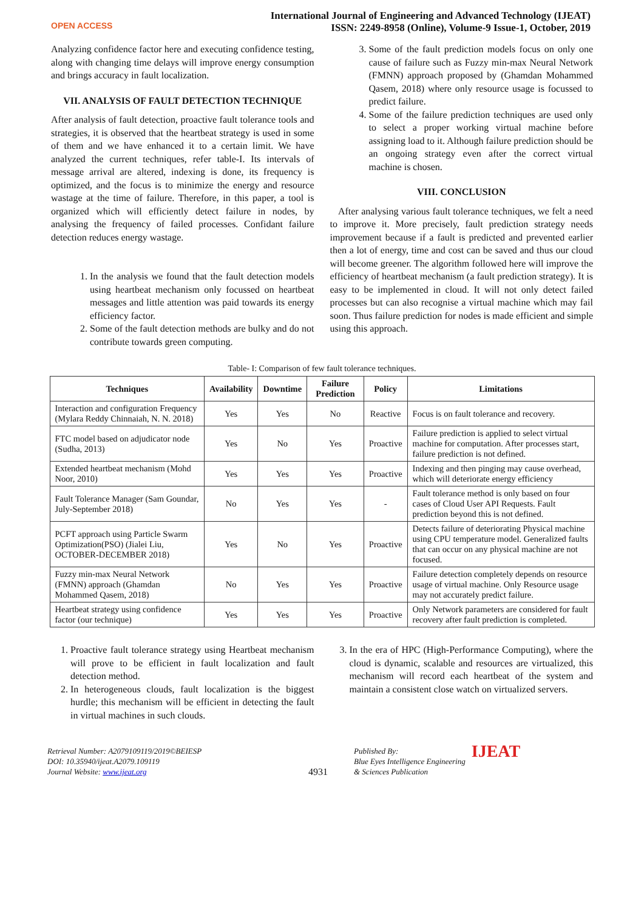OPEN ACCESS
International Journal of Engineering and Advanced Technology (IJEAT)
ISSN: 2249-8958 (Online), Volume-9 Issue-1, October, 2019
Analyzing confidence factor here and executing confidence testing, along with changing time delays will improve energy consumption and brings accuracy in fault localization.
VII. ANALYSIS OF FAULT DETECTION TECHNIQUE
After analysis of fault detection, proactive fault tolerance tools and strategies, it is observed that the heartbeat strategy is used in some of them and we have enhanced it to a certain limit. We have analyzed the current techniques, refer table-I. Its intervals of message arrival are altered, indexing is done, its frequency is optimized, and the focus is to minimize the energy and resource wastage at the time of failure. Therefore, in this paper, a tool is organized which will efficiently detect failure in nodes, by analysing the frequency of failed processes. Confidant failure detection reduces energy wastage.
1. In the analysis we found that the fault detection models using heartbeat mechanism only focussed on heartbeat messages and little attention was paid towards its energy efficiency factor.
2. Some of the fault detection methods are bulky and do not contribute towards green computing.
3. Some of the fault prediction models focus on only one cause of failure such as Fuzzy min-max Neural Network (FMNN) approach proposed by (Ghamdan Mohammed Qasem, 2018) where only resource usage is focussed to predict failure.
4. Some of the failure prediction techniques are used only to select a proper working virtual machine before assigning load to it. Although failure prediction should be an ongoing strategy even after the correct virtual machine is chosen.
VIII. CONCLUSION
After analysing various fault tolerance techniques, we felt a need to improve it. More precisely, fault prediction strategy needs improvement because if a fault is predicted and prevented earlier then a lot of energy, time and cost can be saved and thus our cloud will become greener. The algorithm followed here will improve the efficiency of heartbeat mechanism (a fault prediction strategy). It is easy to be implemented in cloud. It will not only detect failed processes but can also recognise a virtual machine which may fail soon. Thus failure prediction for nodes is made efficient and simple using this approach.
Table- I: Comparison of few fault tolerance techniques.
| Techniques | Availability | Downtime | Failure Prediction | Policy | Limitations |
| --- | --- | --- | --- | --- | --- |
| Interaction and configuration Frequency (Mylara Reddy Chinnaiah, N. N. 2018) | Yes | Yes | No | Reactive | Focus is on fault tolerance and recovery. |
| FTC model based on adjudicator node (Sudha, 2013) | Yes | No | Yes | Proactive | Failure prediction is applied to select virtual machine for computation. After processes start, failure prediction is not defined. |
| Extended heartbeat mechanism (Mohd Noor, 2010) | Yes | Yes | Yes | Proactive | Indexing and then pinging may cause overhead, which will deteriorate energy efficiency |
| Fault Tolerance Manager (Sam Goundar, July-September 2018) | No | Yes | Yes | - | Fault tolerance method is only based on four cases of Cloud User API Requests. Fault prediction beyond this is not defined. |
| PCFT approach using Particle Swarm Optimization(PSO) (Jialei Liu, OCTOBER-DECEMBER 2018) | Yes | No | Yes | Proactive | Detects failure of deteriorating Physical machine using CPU temperature model. Generalized faults that can occur on any physical machine are not focused. |
| Fuzzy min-max Neural Network (FMNN) approach (Ghamdan Mohammed Qasem, 2018) | No | Yes | Yes | Proactive | Failure detection completely depends on resource usage of virtual machine. Only Resource usage may not accurately predict failure. |
| Heartbeat strategy using confidence factor (our technique) | Yes | Yes | Yes | Proactive | Only Network parameters are considered for fault recovery after fault prediction is completed. |
1. Proactive fault tolerance strategy using Heartbeat mechanism will prove to be efficient in fault localization and fault detection method.
2. In heterogeneous clouds, fault localization is the biggest hurdle; this mechanism will be efficient in detecting the fault in virtual machines in such clouds.
3. In the era of HPC (High-Performance Computing), where the cloud is dynamic, scalable and resources are virtualized, this mechanism will record each heartbeat of the system and maintain a consistent close watch on virtualized servers.
Retrieval Number: A2079109119/2019©BEIESP
DOI: 10.35940/ijeat.A2079.109119
Journal Website: www.ijeat.org
4931
Published By:
Blue Eyes Intelligence Engineering
& Sciences Publication
IJEAT